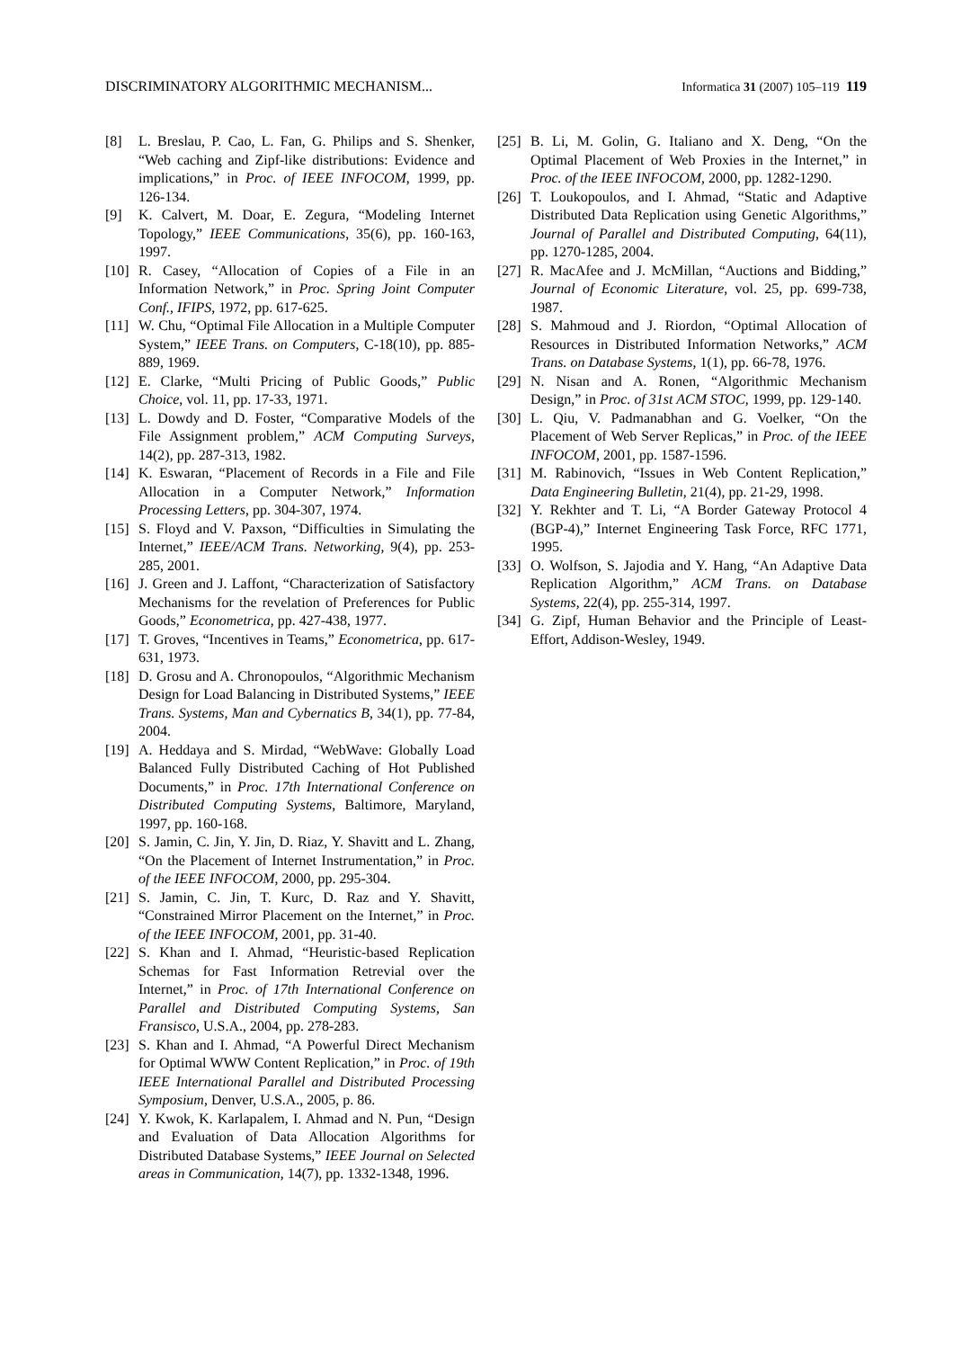DISCRIMINATORY ALGORITHMIC MECHANISM... Informatica 31 (2007) 105–119 119
[8] L. Breslau, P. Cao, L. Fan, G. Philips and S. Shenker, “Web caching and Zipf-like distributions: Evidence and implications,” in Proc. of IEEE INFOCOM, 1999, pp. 126-134.
[9] K. Calvert, M. Doar, E. Zegura, “Modeling Internet Topology,” IEEE Communications, 35(6), pp. 160-163, 1997.
[10] R. Casey, “Allocation of Copies of a File in an Information Network,” in Proc. Spring Joint Computer Conf., IFIPS, 1972, pp. 617-625.
[11] W. Chu, “Optimal File Allocation in a Multiple Computer System,” IEEE Trans. on Computers, C-18(10), pp. 885-889, 1969.
[12] E. Clarke, “Multi Pricing of Public Goods,” Public Choice, vol. 11, pp. 17-33, 1971.
[13] L. Dowdy and D. Foster, “Comparative Models of the File Assignment problem,” ACM Computing Surveys, 14(2), pp. 287-313, 1982.
[14] K. Eswaran, “Placement of Records in a File and File Allocation in a Computer Network,” Information Processing Letters, pp. 304-307, 1974.
[15] S. Floyd and V. Paxson, “Difficulties in Simulating the Internet,” IEEE/ACM Trans. Networking, 9(4), pp. 253-285, 2001.
[16] J. Green and J. Laffont, “Characterization of Satisfactory Mechanisms for the revelation of Preferences for Public Goods,” Econometrica, pp. 427-438, 1977.
[17] T. Groves, “Incentives in Teams,” Econometrica, pp. 617-631, 1973.
[18] D. Grosu and A. Chronopoulos, “Algorithmic Mechanism Design for Load Balancing in Distributed Systems,” IEEE Trans. Systems, Man and Cybernatics B, 34(1), pp. 77-84, 2004.
[19] A. Heddaya and S. Mirdad, “WebWave: Globally Load Balanced Fully Distributed Caching of Hot Published Documents,” in Proc. 17th International Conference on Distributed Computing Systems, Baltimore, Maryland, 1997, pp. 160-168.
[20] S. Jamin, C. Jin, Y. Jin, D. Riaz, Y. Shavitt and L. Zhang, “On the Placement of Internet Instrumentation,” in Proc. of the IEEE INFOCOM, 2000, pp. 295-304.
[21] S. Jamin, C. Jin, T. Kurc, D. Raz and Y. Shavitt, “Constrained Mirror Placement on the Internet,” in Proc. of the IEEE INFOCOM, 2001, pp. 31-40.
[22] S. Khan and I. Ahmad, “Heuristic-based Replication Schemas for Fast Information Retrevial over the Internet,” in Proc. of 17th International Conference on Parallel and Distributed Computing Systems, San Fransisco, U.S.A., 2004, pp. 278-283.
[23] S. Khan and I. Ahmad, “A Powerful Direct Mechanism for Optimal WWW Content Replication,” in Proc. of 19th IEEE International Parallel and Distributed Processing Symposium, Denver, U.S.A., 2005, p. 86.
[24] Y. Kwok, K. Karlapalem, I. Ahmad and N. Pun, “Design and Evaluation of Data Allocation Algorithms for Distributed Database Systems,” IEEE Journal on Selected areas in Communication, 14(7), pp. 1332-1348, 1996.
[25] B. Li, M. Golin, G. Italiano and X. Deng, “On the Optimal Placement of Web Proxies in the Internet,” in Proc. of the IEEE INFOCOM, 2000, pp. 1282-1290.
[26] T. Loukopoulos, and I. Ahmad, “Static and Adaptive Distributed Data Replication using Genetic Algorithms,” Journal of Parallel and Distributed Computing, 64(11), pp. 1270-1285, 2004.
[27] R. MacAfee and J. McMillan, “Auctions and Bidding,” Journal of Economic Literature, vol. 25, pp. 699-738, 1987.
[28] S. Mahmoud and J. Riordon, “Optimal Allocation of Resources in Distributed Information Networks,” ACM Trans. on Database Systems, 1(1), pp. 66-78, 1976.
[29] N. Nisan and A. Ronen, “Algorithmic Mechanism Design,” in Proc. of 31st ACM STOC, 1999, pp. 129-140.
[30] L. Qiu, V. Padmanabhan and G. Voelker, “On the Placement of Web Server Replicas,” in Proc. of the IEEE INFOCOM, 2001, pp. 1587-1596.
[31] M. Rabinovich, “Issues in Web Content Replication,” Data Engineering Bulletin, 21(4), pp. 21-29, 1998.
[32] Y. Rekhter and T. Li, “A Border Gateway Protocol 4 (BGP-4),” Internet Engineering Task Force, RFC 1771, 1995.
[33] O. Wolfson, S. Jajodia and Y. Hang, “An Adaptive Data Replication Algorithm,” ACM Trans. on Database Systems, 22(4), pp. 255-314, 1997.
[34] G. Zipf, Human Behavior and the Principle of Least-Effort, Addison-Wesley, 1949.